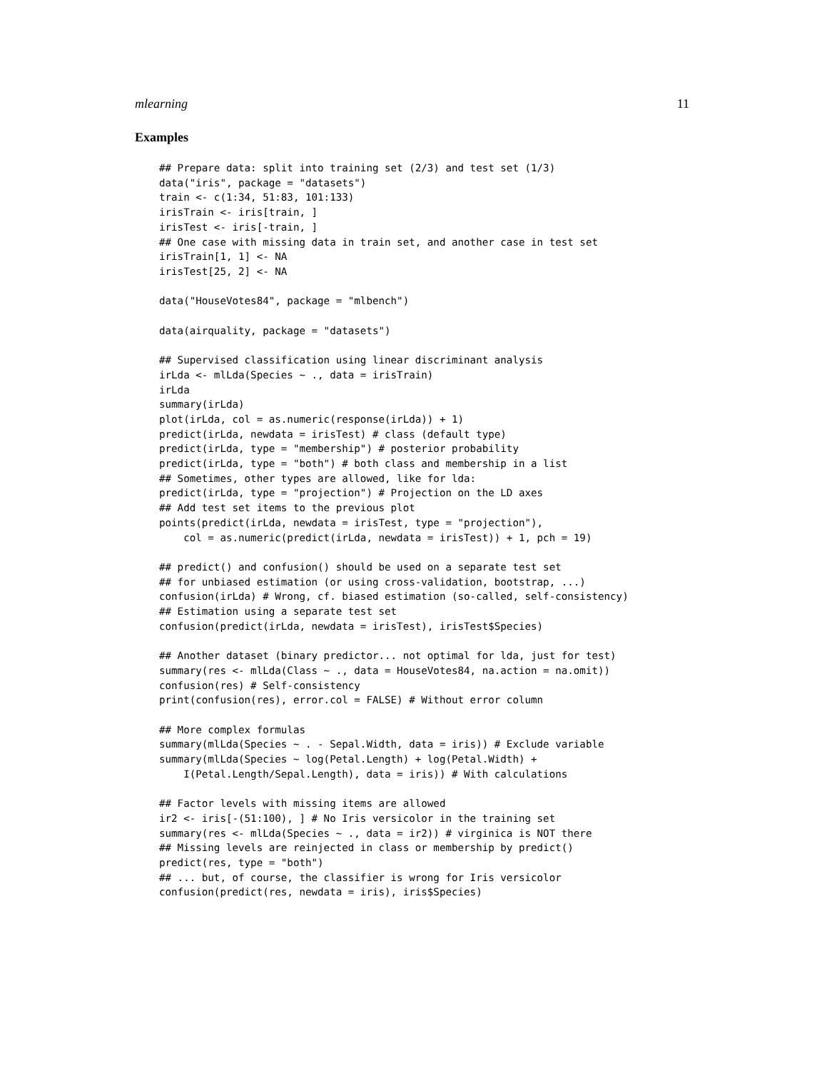mlearning 11
Examples
## Prepare data: split into training set (2/3) and test set (1/3)
data("iris", package = "datasets")
train <- c(1:34, 51:83, 101:133)
irisTrain <- iris[train, ]
irisTest <- iris[-train, ]
## One case with missing data in train set, and another case in test set
irisTrain[1, 1] <- NA
irisTest[25, 2] <- NA

data("HouseVotes84", package = "mlbench")

data(airquality, package = "datasets")

## Supervised classification using linear discriminant analysis
irLda <- mlLda(Species ~ ., data = irisTrain)
irLda
summary(irLda)
plot(irLda, col = as.numeric(response(irLda)) + 1)
predict(irLda, newdata = irisTest) # class (default type)
predict(irLda, type = "membership") # posterior probability
predict(irLda, type = "both") # both class and membership in a list
## Sometimes, other types are allowed, like for lda:
predict(irLda, type = "projection") # Projection on the LD axes
## Add test set items to the previous plot
points(predict(irLda, newdata = irisTest, type = "projection"),
    col = as.numeric(predict(irLda, newdata = irisTest)) + 1, pch = 19)

## predict() and confusion() should be used on a separate test set
## for unbiased estimation (or using cross-validation, bootstrap, ...)
confusion(irLda) # Wrong, cf. biased estimation (so-called, self-consistency)
## Estimation using a separate test set
confusion(predict(irLda, newdata = irisTest), irisTest$Species)

## Another dataset (binary predictor... not optimal for lda, just for test)
summary(res <- mlLda(Class ~ ., data = HouseVotes84, na.action = na.omit))
confusion(res) # Self-consistency
print(confusion(res), error.col = FALSE) # Without error column

## More complex formulas
summary(mlLda(Species ~ . - Sepal.Width, data = iris)) # Exclude variable
summary(mlLda(Species ~ log(Petal.Length) + log(Petal.Width) +
    I(Petal.Length/Sepal.Length), data = iris)) # With calculations

## Factor levels with missing items are allowed
ir2 <- iris[-(51:100), ] # No Iris versicolor in the training set
summary(res <- mlLda(Species ~ ., data = ir2)) # virginica is NOT there
## Missing levels are reinjected in class or membership by predict()
predict(res, type = "both")
## ... but, of course, the classifier is wrong for Iris versicolor
confusion(predict(res, newdata = iris), iris$Species)